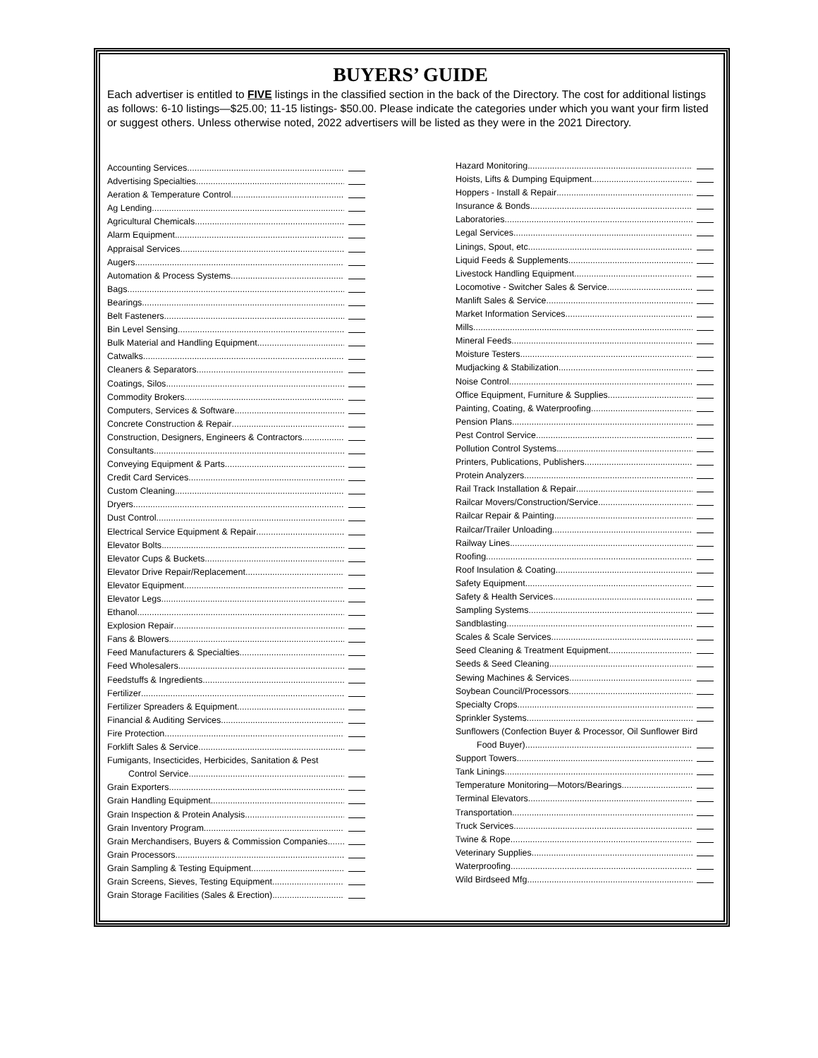BUYERS’ GUIDE
Each advertiser is entitled to FIVE listings in the classified section in the back of the Directory. The cost for additional listings as follows: 6-10 listings—$25.00; 11-15 listings- $50.00. Please indicate the categories under which you want your firm listed or suggest others. Unless otherwise noted, 2022 advertisers will be listed as they were in the 2021 Directory.
Accounting Services
Advertising Specialties
Aeration & Temperature Control
Ag Lending
Agricultural Chemicals
Alarm Equipment
Appraisal Services
Augers
Automation & Process Systems
Bags
Bearings
Belt Fasteners
Bin Level Sensing
Bulk Material and Handling Equipment
Catwalks
Cleaners & Separators
Coatings, Silos
Commodity Brokers
Computers, Services & Software
Concrete Construction & Repair
Construction, Designers, Engineers & Contractors
Consultants
Conveying Equipment & Parts
Credit Card Services
Custom Cleaning
Dryers
Dust Control
Electrical Service Equipment & Repair
Elevator Bolts
Elevator Cups & Buckets
Elevator Drive Repair/Replacement
Elevator Equipment
Elevator Legs
Ethanol
Explosion Repair
Fans & Blowers
Feed Manufacturers & Specialties
Feed Wholesalers
Feedstuffs & Ingredients
Fertilizer
Fertilizer Spreaders & Equipment
Financial & Auditing Services
Fire Protection
Forklift Sales & Service
Fumigants, Insecticides, Herbicides, Sanitation & Pest
Control Service
Grain Exporters
Grain Handling Equipment
Grain Inspection & Protein Analysis
Grain Inventory Program
Grain Merchandisers, Buyers & Commission Companies
Grain Processors
Grain Sampling & Testing Equipment
Grain Screens, Sieves, Testing Equipment
Grain Storage Facilities (Sales & Erection)
Hazard Monitoring
Hoists, Lifts & Dumping Equipment
Hoppers - Install & Repair
Insurance & Bonds
Laboratories
Legal Services
Linings, Spout, etc.
Liquid Feeds & Supplements
Livestock Handling Equipment
Locomotive - Switcher Sales & Service
Manlift Sales & Service
Market Information Services
Mills
Mineral Feeds.
Moisture Testers
Mudjacking & Stabilization
Noise Control
Office Equipment, Furniture & Supplies
Painting, Coating, & Waterproofing
Pension Plans
Pest Control Service
Pollution Control Systems
Printers, Publications, Publishers
Protein Analyzers
Rail Track Installation & Repair
Railcar Movers/Construction/Service
Railcar Repair & Painting
Railcar/Trailer Unloading.
Railway Lines
Roofing
Roof Insulation & Coating
Safety Equipment
Safety & Health Services
Sampling Systems
Sandblasting
Scales & Scale Services
Seed Cleaning & Treatment Equipment
Seeds & Seed Cleaning
Sewing Machines & Services
Soybean Council/Processors
Specialty Crops
Sprinkler Systems
Sunflowers (Confection Buyer & Processor, Oil Sunflower Bird
Food Buyer)
Support Towers
Tank Linings
Temperature Monitoring—Motors/Bearings
Terminal Elevators
Transportation
Truck Services
Twine & Rope
Veterinary Supplies
Waterproofing
Wild Birdseed Mfg